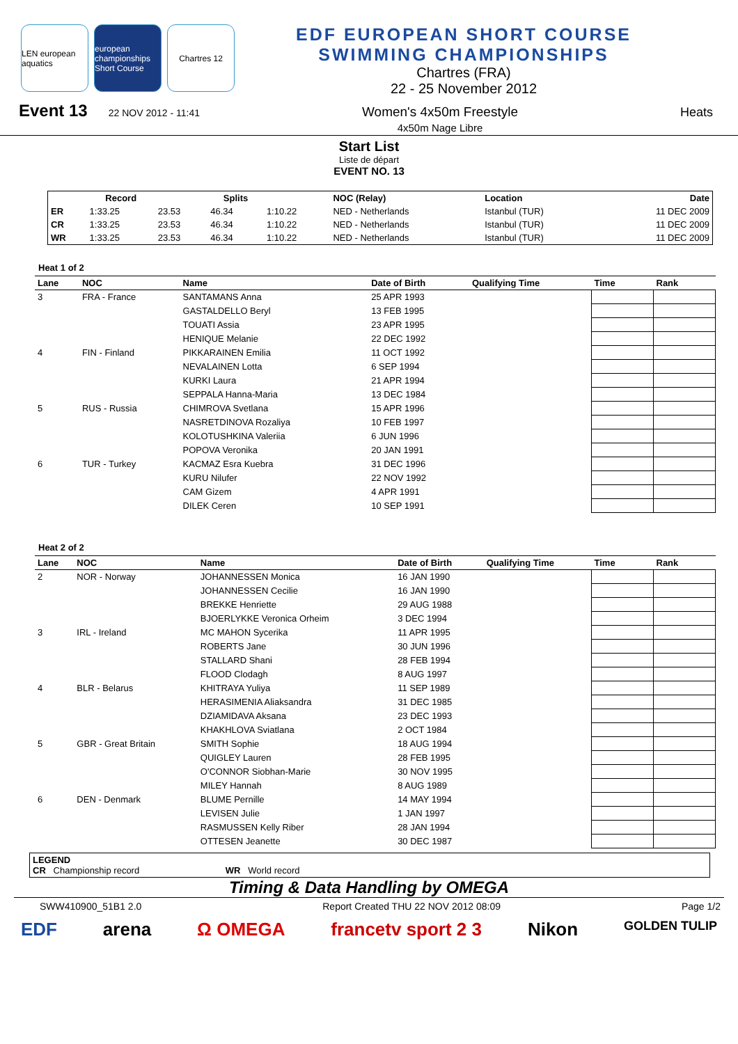LEN european aquatics
european championships Short Course
Chartres 12
EDF EUROPEAN SHORT COURSE
SWIMMING CHAMPIONSHIPS
Chartres (FRA)
22 - 25 November 2012
Event 13 22 NOV 2012 - 11:41
Women's 4x50m Freestyle
4x50m Nage Libre
Heats
Start List
Liste de départ
EVENT NO. 13
| | Record | | Splits | | NOC (Relay) | Location | Date |
| --- | --- | --- | --- | --- | --- | --- | --- |
| ER | 1:33.25 | 23.53 | 46.34 | 1:10.22 | NED - Netherlands | Istanbul (TUR) | 11 DEC 2009 |
| CR | 1:33.25 | 23.53 | 46.34 | 1:10.22 | NED - Netherlands | Istanbul (TUR) | 11 DEC 2009 |
| WR | 1:33.25 | 23.53 | 46.34 | 1:10.22 | NED - Netherlands | Istanbul (TUR) | 11 DEC 2009 |
Heat 1 of 2
| Lane | NOC | Name | Date of Birth | Qualifying Time | Time | Rank |
| --- | --- | --- | --- | --- | --- | --- |
| 3 | FRA - France | SANTAMANS Anna | 25 APR 1993 | | | |
| | | GASTALDELLO Beryl | 13 FEB 1995 | | | |
| | | TOUATI Assia | 23 APR 1995 | | | |
| | | HENIQUE Melanie | 22 DEC 1992 | | | |
| 4 | FIN - Finland | PIKKARAINEN Emilia | 11 OCT 1992 | | | |
| | | NEVALAINEN Lotta | 6 SEP 1994 | | | |
| | | KURKI Laura | 21 APR 1994 | | | |
| | | SEPPALA Hanna-Maria | 13 DEC 1984 | | | |
| 5 | RUS - Russia | CHIMROVA Svetlana | 15 APR 1996 | | | |
| | | NASRETDINOVA Rozaliya | 10 FEB 1997 | | | |
| | | KOLOTUSHKINA Valeriia | 6 JUN 1996 | | | |
| | | POPOVA Veronika | 20 JAN 1991 | | | |
| 6 | TUR - Turkey | KACMAZ Esra Kuebra | 31 DEC 1996 | | | |
| | | KURU Nilufer | 22 NOV 1992 | | | |
| | | CAM Gizem | 4 APR 1991 | | | |
| | | DILEK Ceren | 10 SEP 1991 | | | |
Heat 2 of 2
| Lane | NOC | Name | Date of Birth | Qualifying Time | Time | Rank |
| --- | --- | --- | --- | --- | --- | --- |
| 2 | NOR - Norway | JOHANNESSEN Monica | 16 JAN 1990 | | | |
| | | JOHANNESSEN Cecilie | 16 JAN 1990 | | | |
| | | BREKKE Henriette | 29 AUG 1988 | | | |
| | | BJOERLYKKE Veronica Orheim | 3 DEC 1994 | | | |
| 3 | IRL - Ireland | MC MAHON Sycerika | 11 APR 1995 | | | |
| | | ROBERTS Jane | 30 JUN 1996 | | | |
| | | STALLARD Shani | 28 FEB 1994 | | | |
| | | FLOOD Clodagh | 8 AUG 1997 | | | |
| 4 | BLR - Belarus | KHITRAYA Yuliya | 11 SEP 1989 | | | |
| | | HERASIMENIA Aliaksandra | 31 DEC 1985 | | | |
| | | DZIAMIDAVA Aksana | 23 DEC 1993 | | | |
| | | KHAKHLOVA Sviatlana | 2 OCT 1984 | | | |
| 5 | GBR - Great Britain | SMITH Sophie | 18 AUG 1994 | | | |
| | | QUIGLEY Lauren | 28 FEB 1995 | | | |
| | | O'CONNOR Siobhan-Marie | 30 NOV 1995 | | | |
| | | MILEY Hannah | 8 AUG 1989 | | | |
| 6 | DEN - Denmark | BLUME Pernille | 14 MAY 1994 | | | |
| | | LEVISEN Julie | 1 JAN 1997 | | | |
| | | RASMUSSEN Kelly Riber | 28 JAN 1994 | | | |
| | | OTTESEN Jeanette | 30 DEC 1987 | | | |
LEGEND
CR Championship record WR World record
Timing & Data Handling by OMEGA
SWW410900_51B1 2.0 Report Created THU 22 NOV 2012 08:09 Page 1/2
EDF arena Ω OMEGA francetv sport 2 3 Nikon GOLDEN TULIP